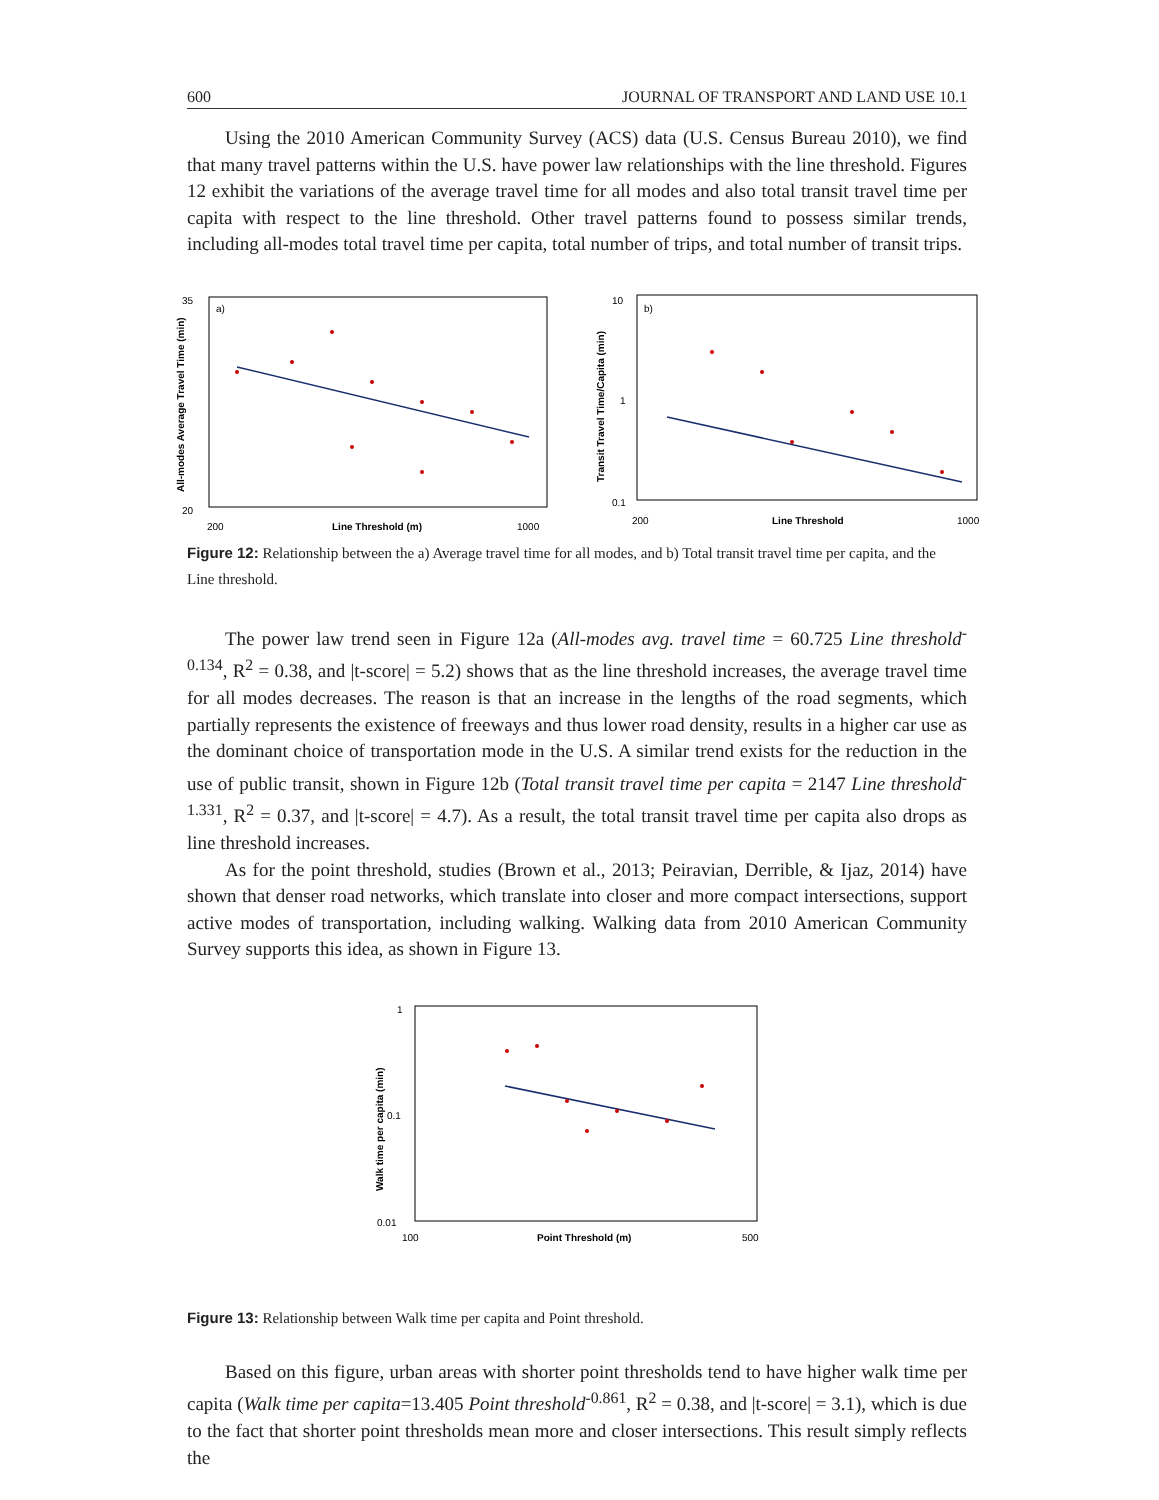600 JOURNAL OF TRANSPORT AND LAND USE 10.1
Using the 2010 American Community Survey (ACS) data (U.S. Census Bureau 2010), we find that many travel patterns within the U.S. have power law relationships with the line threshold. Figures 12 exhibit the variations of the average travel time for all modes and also total transit travel time per capita with respect to the line threshold. Other travel patterns found to possess similar trends, including all-modes total travel time per capita, total number of trips, and total number of transit trips.
All-modes Average Travel Time (min)
35
20
a)
200
Line Threshold (m)
1000
Transit Travel Time/Capita (min)
10
1
0.1
b)
200
Line Threshold
1000
Figure 12: Relationship between the a) Average travel time for all modes, and b) Total transit travel time per capita, and the Line threshold.
The power law trend seen in Figure 12a (All-modes avg. travel time = 60.725 Line threshold<sup>-0.134</sup>, R<sup>2</sup> = 0.38, and |t-score| = 5.2) shows that as the line threshold increases, the average travel time for all modes decreases. The reason is that an increase in the lengths of the road segments, which partially represents the existence of freeways and thus lower road density, results in a higher car use as the dominant choice of transportation mode in the U.S. A similar trend exists for the reduction in the use of public transit, shown in Figure 12b (Total transit travel time per capita = 2147 Line threshold<sup>-1.331</sup>, R<sup>2</sup> = 0.37, and |t-score| = 4.7). As a result, the total transit travel time per capita also drops as line threshold increases.
As for the point threshold, studies (Brown et al., 2013; Peiravian, Derrible, & Ijaz, 2014) have shown that denser road networks, which translate into closer and more compact intersections, support active modes of transportation, including walking. Walking data from 2010 American Community Survey supports this idea, as shown in Figure 13.
Walk time per capita (min)
1
0.1
0.01
100
Point Threshold (m)
500
Figure 13: Relationship between Walk time per capita and Point threshold.
Based on this figure, urban areas with shorter point thresholds tend to have higher walk time per capita (Walk time per capita=13.405 Point threshold<sup>-0.861</sup>, R<sup>2</sup> = 0.38, and |t-score| = 3.1), which is due to the fact that shorter point thresholds mean more and closer intersections. This result simply reflects the